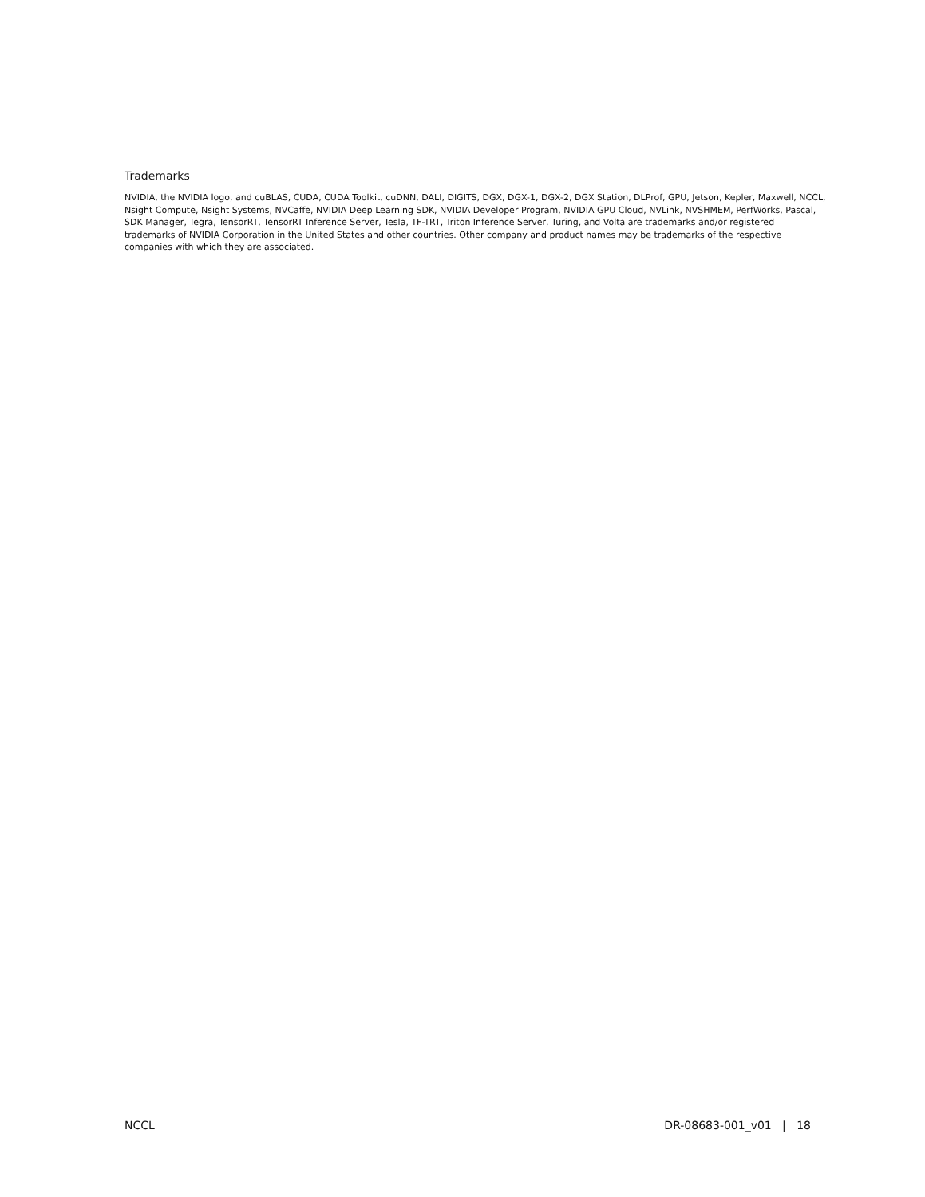Trademarks
NVIDIA, the NVIDIA logo, and cuBLAS, CUDA, CUDA Toolkit, cuDNN, DALI, DIGITS, DGX, DGX-1, DGX-2, DGX Station, DLProf, GPU, Jetson, Kepler, Maxwell, NCCL, Nsight Compute, Nsight Systems, NVCaffe, NVIDIA Deep Learning SDK, NVIDIA Developer Program, NVIDIA GPU Cloud, NVLink, NVSHMEM, PerfWorks, Pascal, SDK Manager, Tegra, TensorRT, TensorRT Inference Server, Tesla, TF-TRT, Triton Inference Server, Turing, and Volta are trademarks and/or registered trademarks of NVIDIA Corporation in the United States and other countries. Other company and product names may be trademarks of the respective companies with which they are associated.
NCCL DR-08683-001_v01 | 18